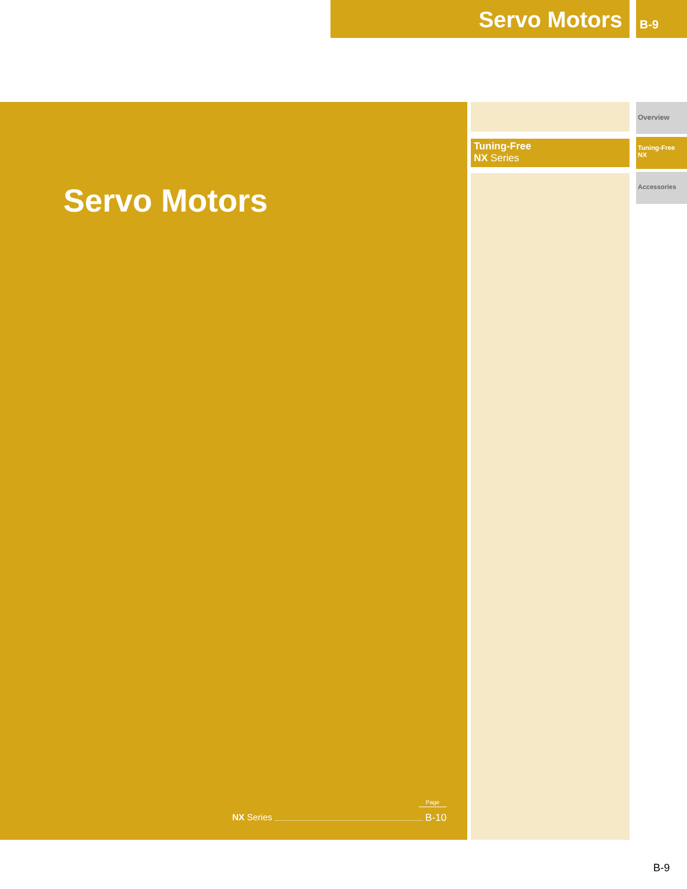Servo Motors B-9
Servo Motors
Page
NX Series B-10
Tuning-Free
NX Series
Overview
Tuning-Free
NX
Accessories
B-9